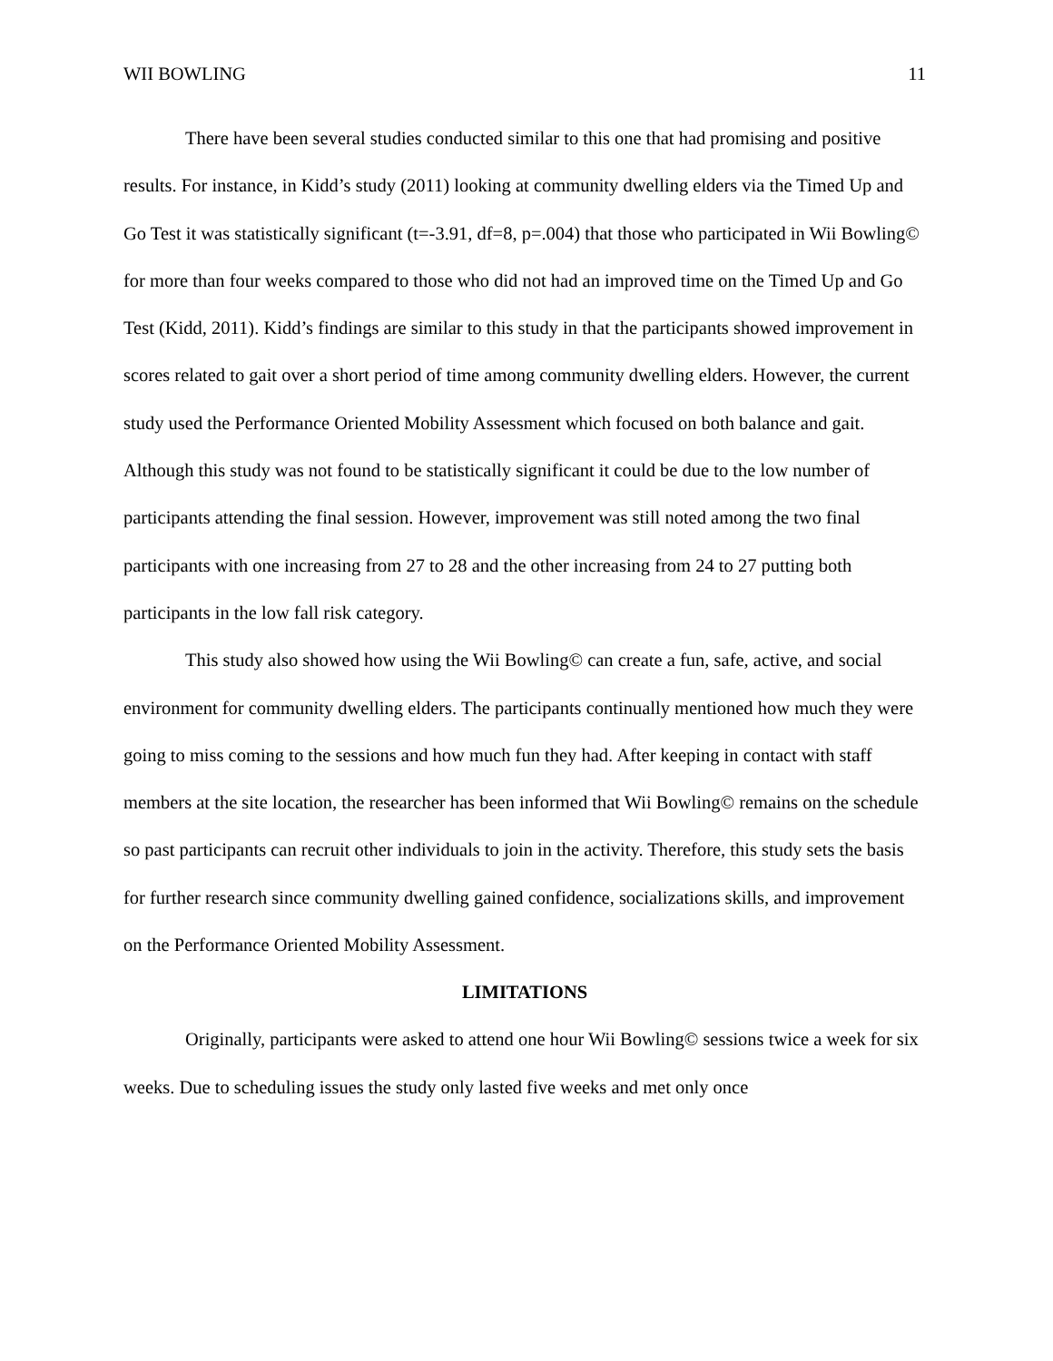WII BOWLING 11
There have been several studies conducted similar to this one that had promising and positive results. For instance, in Kidd’s study (2011) looking at community dwelling elders via the Timed Up and Go Test it was statistically significant (t=-3.91, df=8, p=.004) that those who participated in Wii Bowling© for more than four weeks compared to those who did not had an improved time on the Timed Up and Go Test (Kidd, 2011). Kidd’s findings are similar to this study in that the participants showed improvement in scores related to gait over a short period of time among community dwelling elders. However, the current study used the Performance Oriented Mobility Assessment which focused on both balance and gait. Although this study was not found to be statistically significant it could be due to the low number of participants attending the final session. However, improvement was still noted among the two final participants with one increasing from 27 to 28 and the other increasing from 24 to 27 putting both participants in the low fall risk category.
This study also showed how using the Wii Bowling© can create a fun, safe, active, and social environment for community dwelling elders. The participants continually mentioned how much they were going to miss coming to the sessions and how much fun they had. After keeping in contact with staff members at the site location, the researcher has been informed that Wii Bowling© remains on the schedule so past participants can recruit other individuals to join in the activity. Therefore, this study sets the basis for further research since community dwelling gained confidence, socializations skills, and improvement on the Performance Oriented Mobility Assessment.
LIMITATIONS
Originally, participants were asked to attend one hour Wii Bowling© sessions twice a week for six weeks. Due to scheduling issues the study only lasted five weeks and met only once